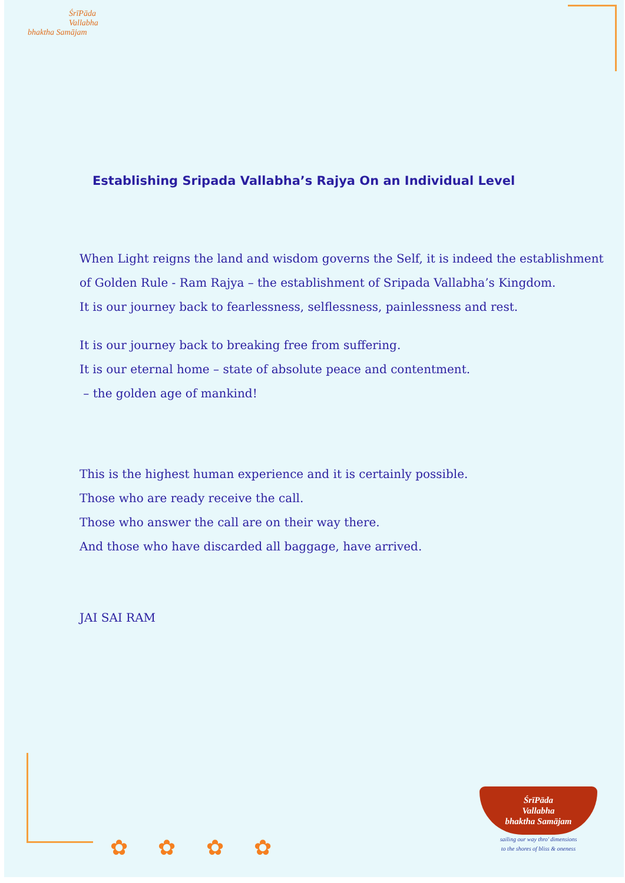ŚrīPāda
Vallabha
bhaktha Samājam
Establishing Sripada Vallabha’s Rajya On an Individual Level
When Light reigns the land and wisdom governs the Self, it is indeed the establishment
of Golden Rule - Ram Rajya – the establishment of Sripada Vallabha’s Kingdom.
It is our journey back to fearlessness, selflessness, painlessness and rest.
It is our journey back to breaking free from suffering.
It is our eternal home – state of absolute peace and contentment.
– the golden age of mankind!
This is the highest human experience and it is certainly possible.
Those who are ready receive the call.
Those who answer the call are on their way there.
And those who have discarded all baggage, have arrived.
JAI SAI RAM
✿ ✿ ✿ ✿
ŚrīPāda
Vallabha
bhaktha Samājam
sailing our way thro' dimensions
to the shores of bliss & oneness